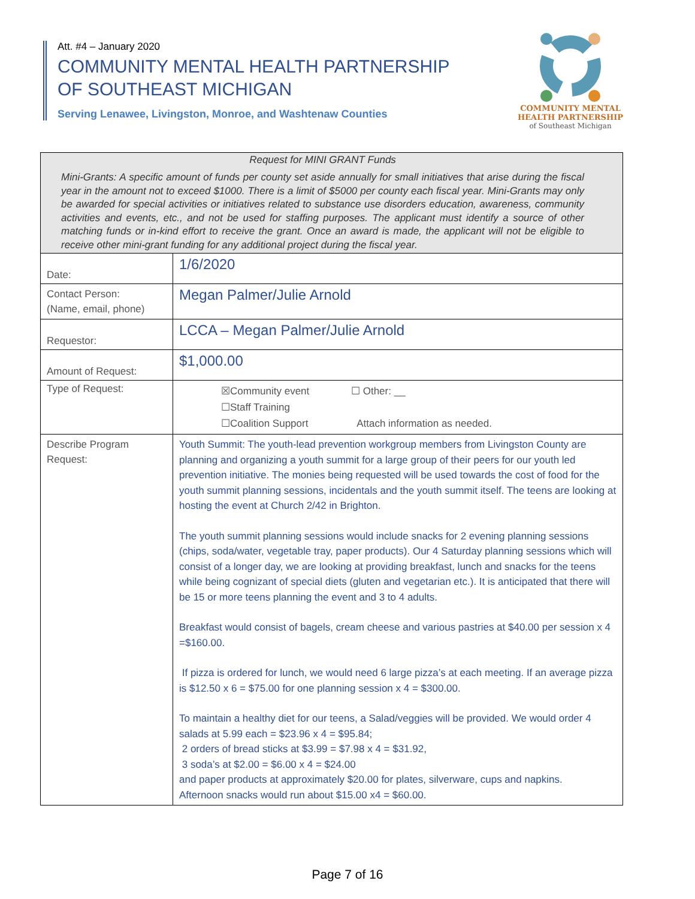Att. #4 – January 2020
COMMUNITY MENTAL HEALTH PARTNERSHIP
OF SOUTHEAST MICHIGAN
Serving Lenawee, Livingston, Monroe, and Washtenaw Counties
COMMUNITY MENTAL
HEALTH PARTNERSHIP
of Southeast Michigan
| Request for MINI GRANT Funds Mini-Grants: A specific amount of funds per county set aside annually for small initiatives that arise during the fiscal year in the amount not to exceed $1000. There is a limit of $5000 per county each fiscal year. Mini-Grants may only be awarded for special activities or initiatives related to substance use disorders education, awareness, community activities and events, etc., and not be used for staffing purposes. The applicant must identify a source of other matching funds or in-kind effort to receive the grant. Once an award is made, the applicant will not be eligible to receive other mini-grant funding for any additional project during the fiscal year. | |
| Date: | 1/6/2020 |
| Contact Person: (Name, email, phone) | Megan Palmer/Julie Arnold |
| Requestor: | LCCA – Megan Palmer/Julie Arnold |
| Amount of Request: | $1,000.00 |
| Type of Request: | ☒Community event ☐ Other: __ ☐Staff Training ☐Coalition Support Attach information as needed. |
| Describe Program Request: | Youth Summit: The youth-lead prevention workgroup members from Livingston County are planning and organizing a youth summit for a large group of their peers for our youth led prevention initiative. The monies being requested will be used towards the cost of food for the youth summit planning sessions, incidentals and the youth summit itself. The teens are looking at hosting the event at Church 2/42 in Brighton. The youth summit planning sessions would include snacks for 2 evening planning sessions (chips, soda/water, vegetable tray, paper products). Our 4 Saturday planning sessions which will consist of a longer day, we are looking at providing breakfast, lunch and snacks for the teens while being cognizant of special diets (gluten and vegetarian etc.). It is anticipated that there will be 15 or more teens planning the event and 3 to 4 adults. Breakfast would consist of bagels, cream cheese and various pastries at $40.00 per session x 4 =$160.00. If pizza is ordered for lunch, we would need 6 large pizza’s at each meeting. If an average pizza is $12.50 x 6 = $75.00 for one planning session x 4 = $300.00. To maintain a healthy diet for our teens, a Salad/veggies will be provided. We would order 4 salads at 5.99 each = $23.96 x 4 = $95.84; 2 orders of bread sticks at $3.99 = $7.98 x 4 = $31.92, 3 soda’s at $2.00 = $6.00 x 4 = $24.00 and paper products at approximately $20.00 for plates, silverware, cups and napkins. Afternoon snacks would run about $15.00 x4 = $60.00. |
Page 7 of 16